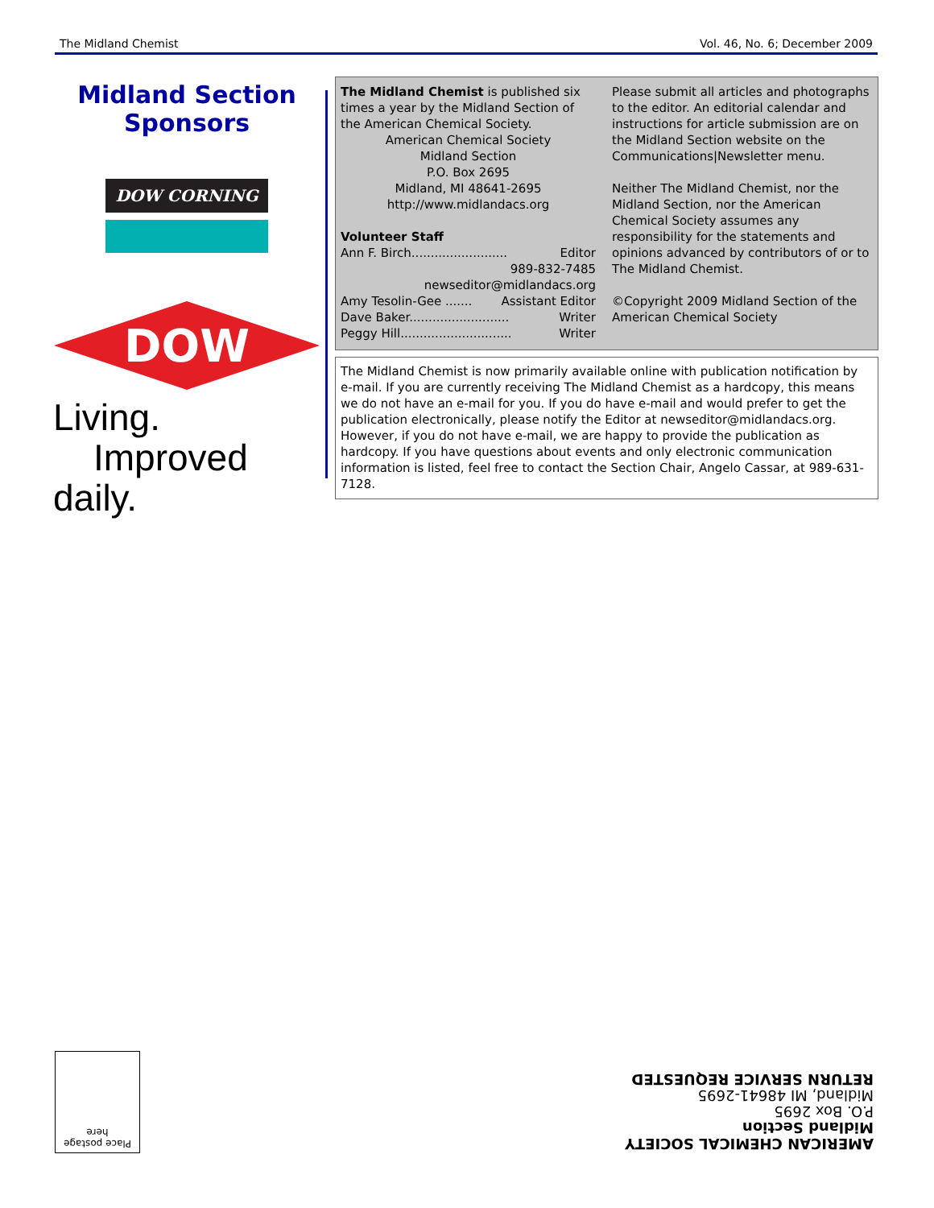The Midland Chemist Vol. 46, No. 6; December 2009
Midland Section Sponsors
DOW CORNING
DOW
Living.
Improved daily.
The Midland Chemist is published six times a year by the Midland Section of the American Chemical Society.
American Chemical Society
Midland Section
P.O. Box 2695
Midland, MI 48641-2695
http://www.midlandacs.org
Volunteer Staff
Ann F. Birch......................... Editor
989-832-7485
newseditor@midlandacs.org
Amy Tesolin-Gee ....... Assistant Editor
Dave Baker.......................... Writer
Peggy Hill............................. Writer
Please submit all articles and photographs to the editor. An editorial calendar and instructions for article submission are on the Midland Section website on the Communications|Newsletter menu.
Neither The Midland Chemist, nor the Midland Section, nor the American Chemical Society assumes any responsibility for the statements and opinions advanced by contributors of or to The Midland Chemist.
©Copyright 2009 Midland Section of the American Chemical Society
The Midland Chemist is now primarily available online with publication notification by e-mail. If you are currently receiving The Midland Chemist as a hardcopy, this means we do not have an e-mail for you. If you do have e-mail and would prefer to get the publication electronically, please notify the Editor at newseditor@midlandacs.org. However, if you do not have e-mail, we are happy to provide the publication as hardcopy. If you have questions about events and only electronic communication information is listed, feel free to contact the Section Chair, Angelo Cassar, at 989-631-7128.
Place postage here
AMERICAN CHEMICAL SOCIETY
Midland Section
P.O. Box 2695
Midland, MI 48641-2695
RETURN SERVICE REQUESTED